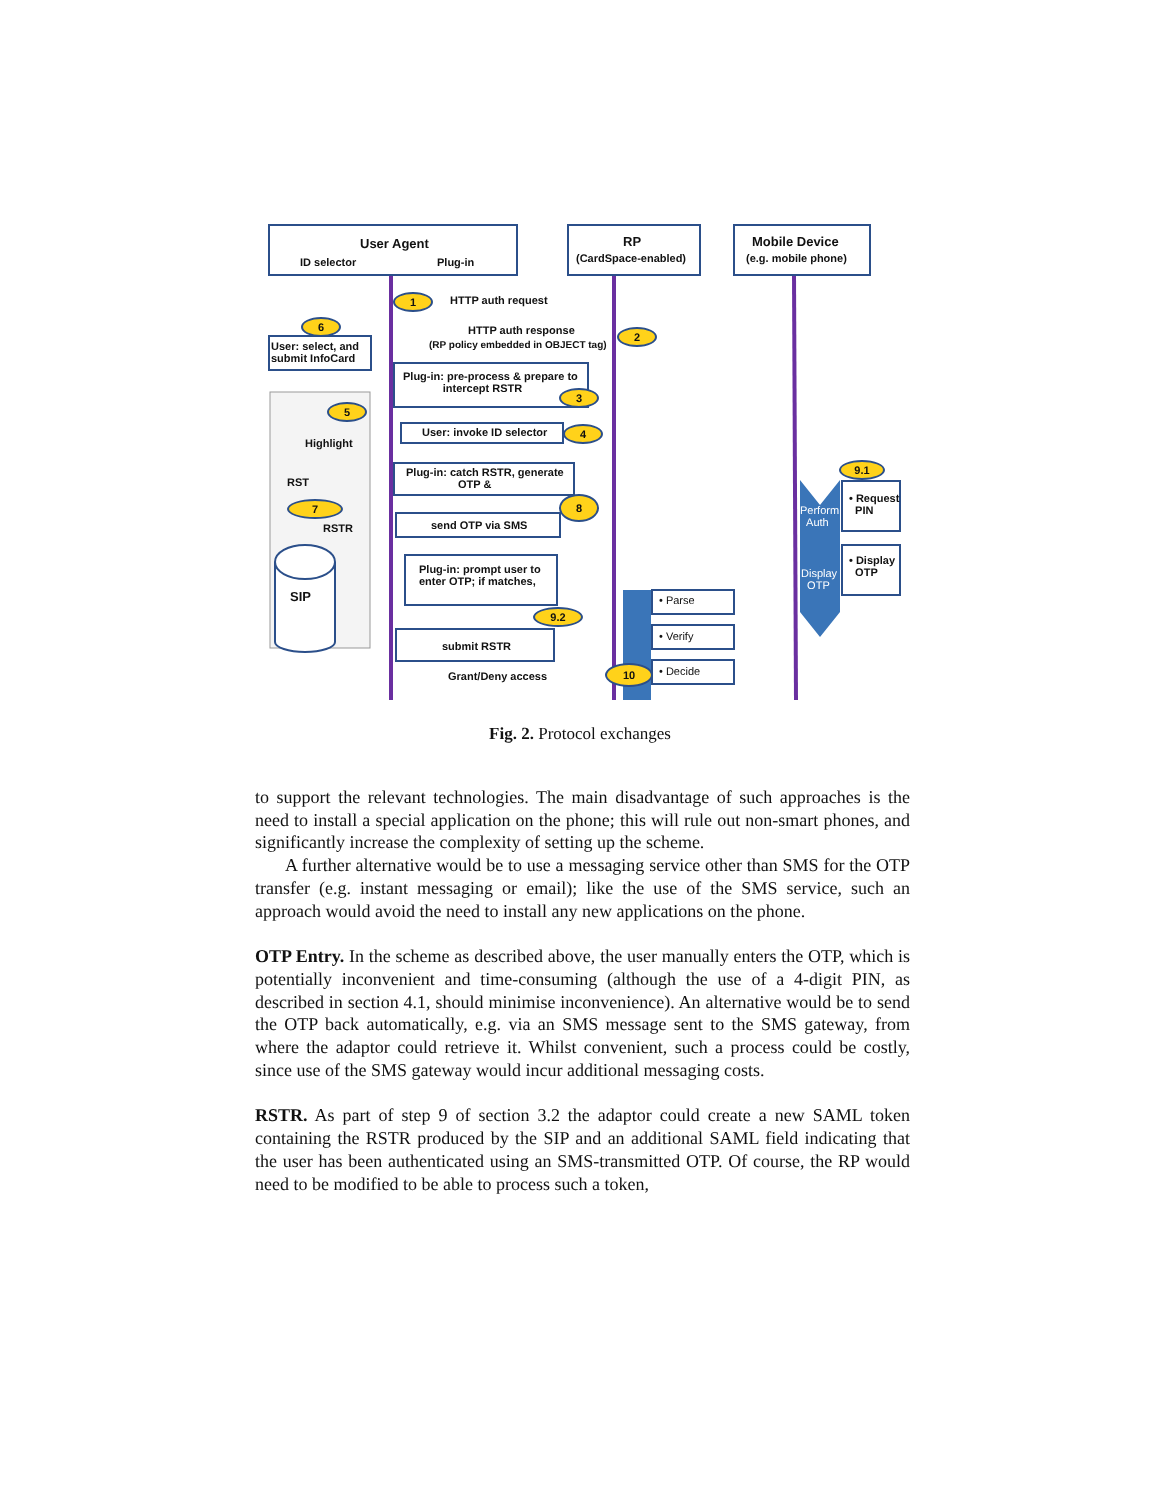User Agent
ID selector Plug-in
RP
(CardSpace-enabled)
Mobile Device
(e.g. mobile phone)
1 HTTP auth request
HTTP auth response
(RP policy embedded in OBJECT tag)
2
6
User: select, and
submit InfoCard
Plug-in: pre-process & prepare to
intercept RSTR
3
5
Highlight
User: invoke ID selector 4
Plug-in: catch RSTR, generate
OTP &
RST
7
RSTR
8
send OTP via SMS
9.1
Perform
Auth
• Request
PIN
Display
OTP
• Display
OTP
SIP
Plug-in: prompt user to
enter OTP; if matches,
9.2
submit RSTR
Grant/Deny access
10
• Parse
• Verify
• Decide
Fig. 2. Protocol exchanges
to support the relevant technologies. The main disadvantage of such approaches is the need to install a special application on the phone; this will rule out non-smart phones, and significantly increase the complexity of setting up the scheme.
A further alternative would be to use a messaging service other than SMS for the OTP transfer (e.g. instant messaging or email); like the use of the SMS service, such an approach would avoid the need to install any new applications on the phone.
OTP Entry. In the scheme as described above, the user manually enters the OTP, which is potentially inconvenient and time-consuming (although the use of a 4-digit PIN, as described in section 4.1, should minimise inconvenience). An alternative would be to send the OTP back automatically, e.g. via an SMS message sent to the SMS gateway, from where the adaptor could retrieve it. Whilst convenient, such a process could be costly, since use of the SMS gateway would incur additional messaging costs.
RSTR. As part of step 9 of section 3.2 the adaptor could create a new SAML token containing the RSTR produced by the SIP and an additional SAML field indicating that the user has been authenticated using an SMS-transmitted OTP. Of course, the RP would need to be modified to be able to process such a token,